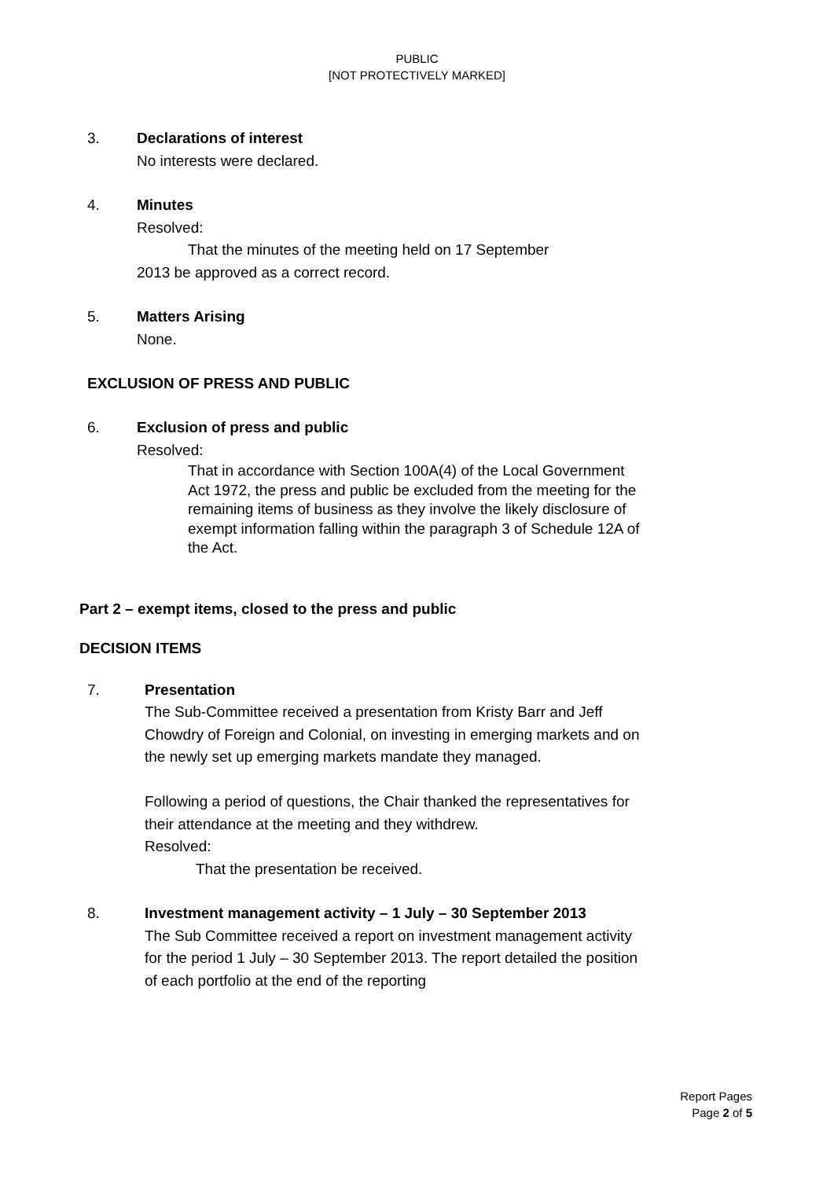PUBLIC
[NOT PROTECTIVELY MARKED]
3. Declarations of interest
No interests were declared.
4. Minutes
Resolved:
That the minutes of the meeting held on 17 September
2013 be approved as a correct record.
5. Matters Arising
None.
EXCLUSION OF PRESS AND PUBLIC
6. Exclusion of press and public
Resolved:
That in accordance with Section 100A(4) of the Local Government Act 1972, the press and public be excluded from the meeting for the remaining items of business as they involve the likely disclosure of exempt information falling within the paragraph 3 of Schedule 12A of the Act.
Part 2 – exempt items, closed to the press and public
DECISION ITEMS
7. Presentation
The Sub-Committee received a presentation from Kristy Barr and Jeff Chowdry of Foreign and Colonial, on investing in emerging markets and on the newly set up emerging markets mandate they managed.
Following a period of questions, the Chair thanked the representatives for their attendance at the meeting and they withdrew.
Resolved:
That the presentation be received.
8. Investment management activity – 1 July – 30 September 2013
The Sub Committee received a report on investment management activity for the period 1 July – 30 September 2013. The report detailed the position of each portfolio at the end of the reporting
Report Pages
Page 2 of 5